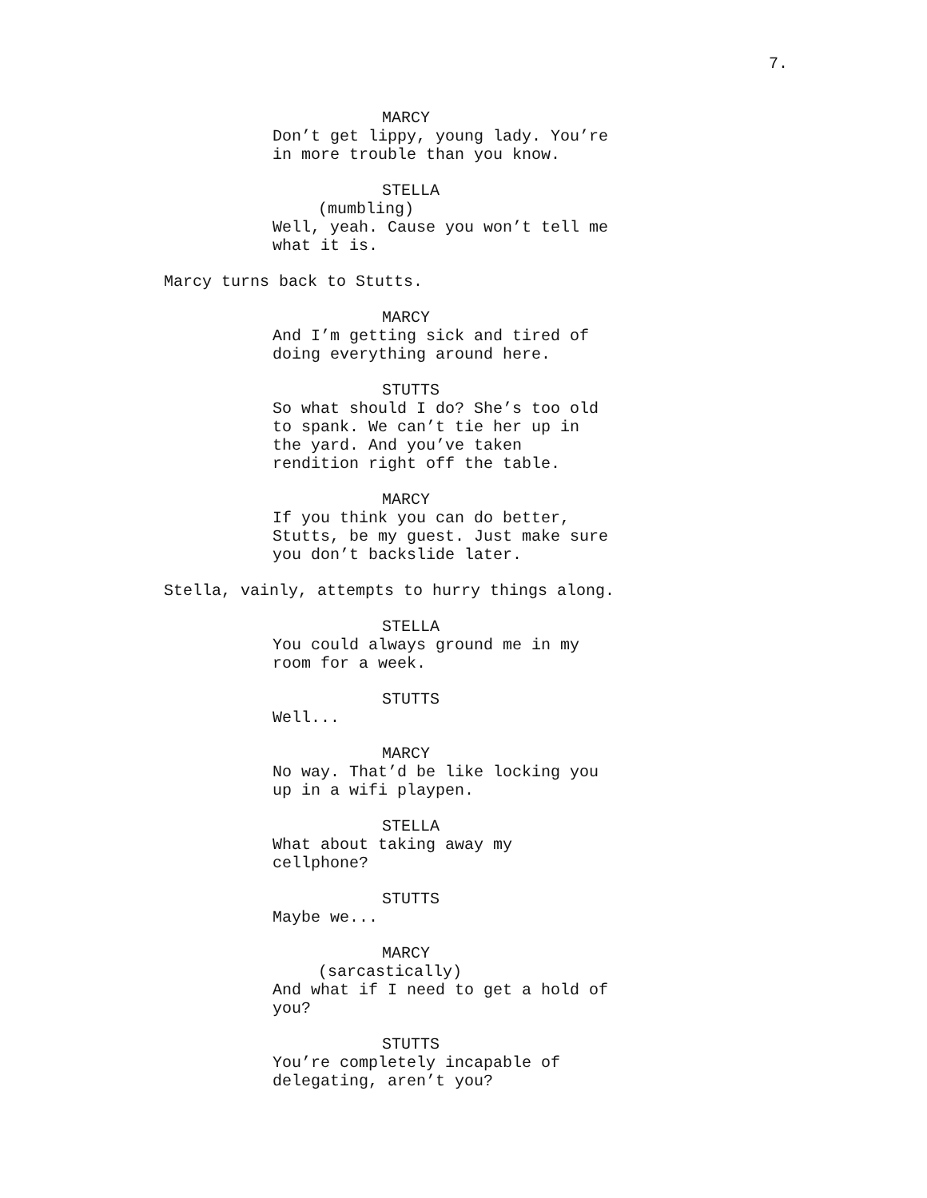7.
MARCY Don’t get lippy, young lady. You’re in more trouble than you know.
STELLA (mumbling) Well, yeah. Cause you won’t tell me what it is.
Marcy turns back to Stutts.
MARCY And I’m getting sick and tired of doing everything around here.
STUTTS So what should I do? She’s too old to spank. We can’t tie her up in the yard. And you’ve taken rendition right off the table.
MARCY If you think you can do better, Stutts, be my guest. Just make sure you don’t backslide later.
Stella, vainly, attempts to hurry things along.
STELLA You could always ground me in my room for a week.
STUTTS Well...
MARCY No way. That’d be like locking you up in a wifi playpen.
STELLA What about taking away my cellphone?
STUTTS Maybe we...
MARCY (sarcastically) And what if I need to get a hold of you?
STUTTS You’re completely incapable of delegating, aren’t you?